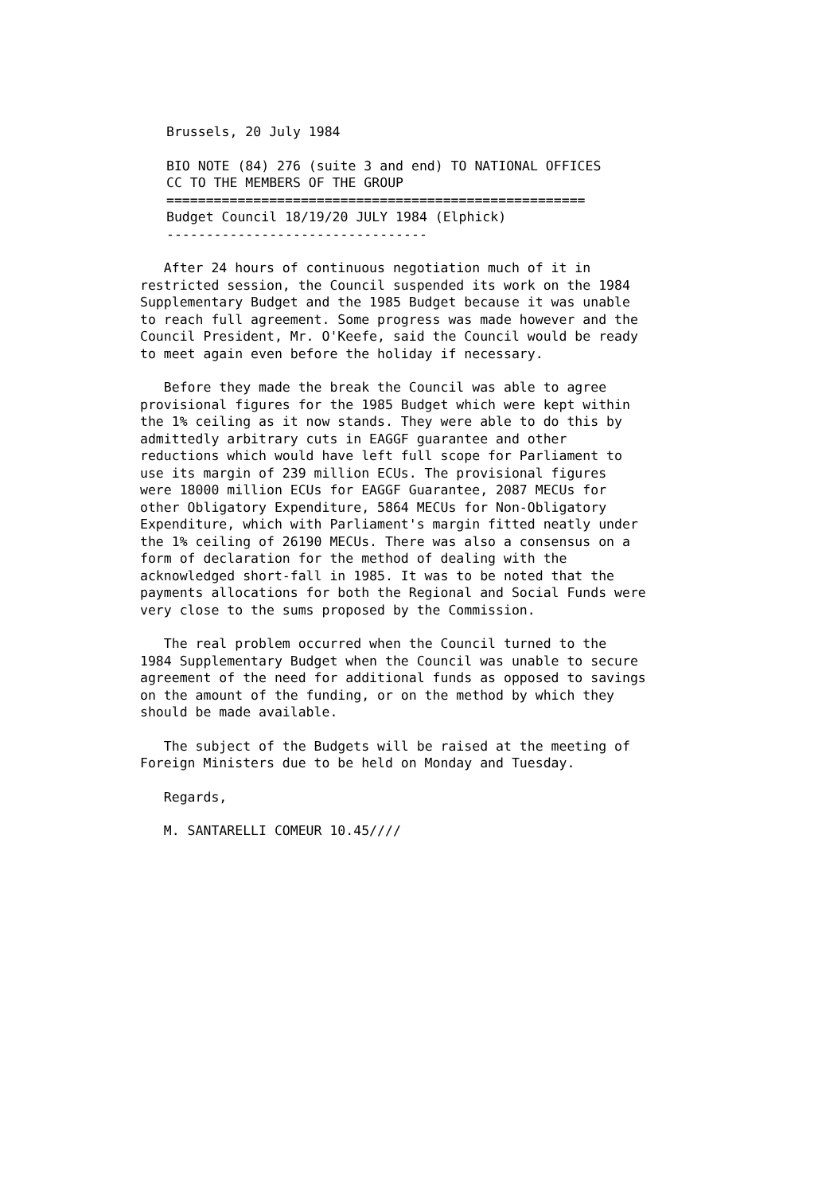Brussels, 20 July 1984
BIO NOTE (84) 276 (suite 3 and end) TO NATIONAL OFFICES CC TO THE MEMBERS OF THE GROUP ===================================================== Budget Council 18/19/20 JULY 1984 (Elphick) ---------------------------------
After 24 hours of continuous negotiation much of it in restricted session, the Council suspended its work on the 1984 Supplementary Budget and the 1985 Budget because it was unable to reach full agreement. Some progress was made however and the Council President, Mr. O'Keefe, said the Council would be ready to meet again even before the holiday if necessary.
Before they made the break the Council was able to agree provisional figures for the 1985 Budget which were kept within the 1% ceiling as it now stands. They were able to do this by admittedly arbitrary cuts in EAGGF guarantee and other reductions which would have left full scope for Parliament to use its margin of 239 million ECUs. The provisional figures were 18000 million ECUs for EAGGF Guarantee, 2087 MECUs for other Obligatory Expenditure, 5864 MECUs for Non-Obligatory Expenditure, which with Parliament's margin fitted neatly under the 1% ceiling of 26190 MECUs. There was also a consensus on a form of declaration for the method of dealing with the acknowledged short-fall in 1985. It was to be noted that the payments allocations for both the Regional and Social Funds were very close to the sums proposed by the Commission.
The real problem occurred when the Council turned to the 1984 Supplementary Budget when the Council was unable to secure agreement of the need for additional funds as opposed to savings on the amount of the funding, or on the method by which they should be made available.
The subject of the Budgets will be raised at the meeting of Foreign Ministers due to be held on Monday and Tuesday.
Regards,
M. SANTARELLI COMEUR 10.45////